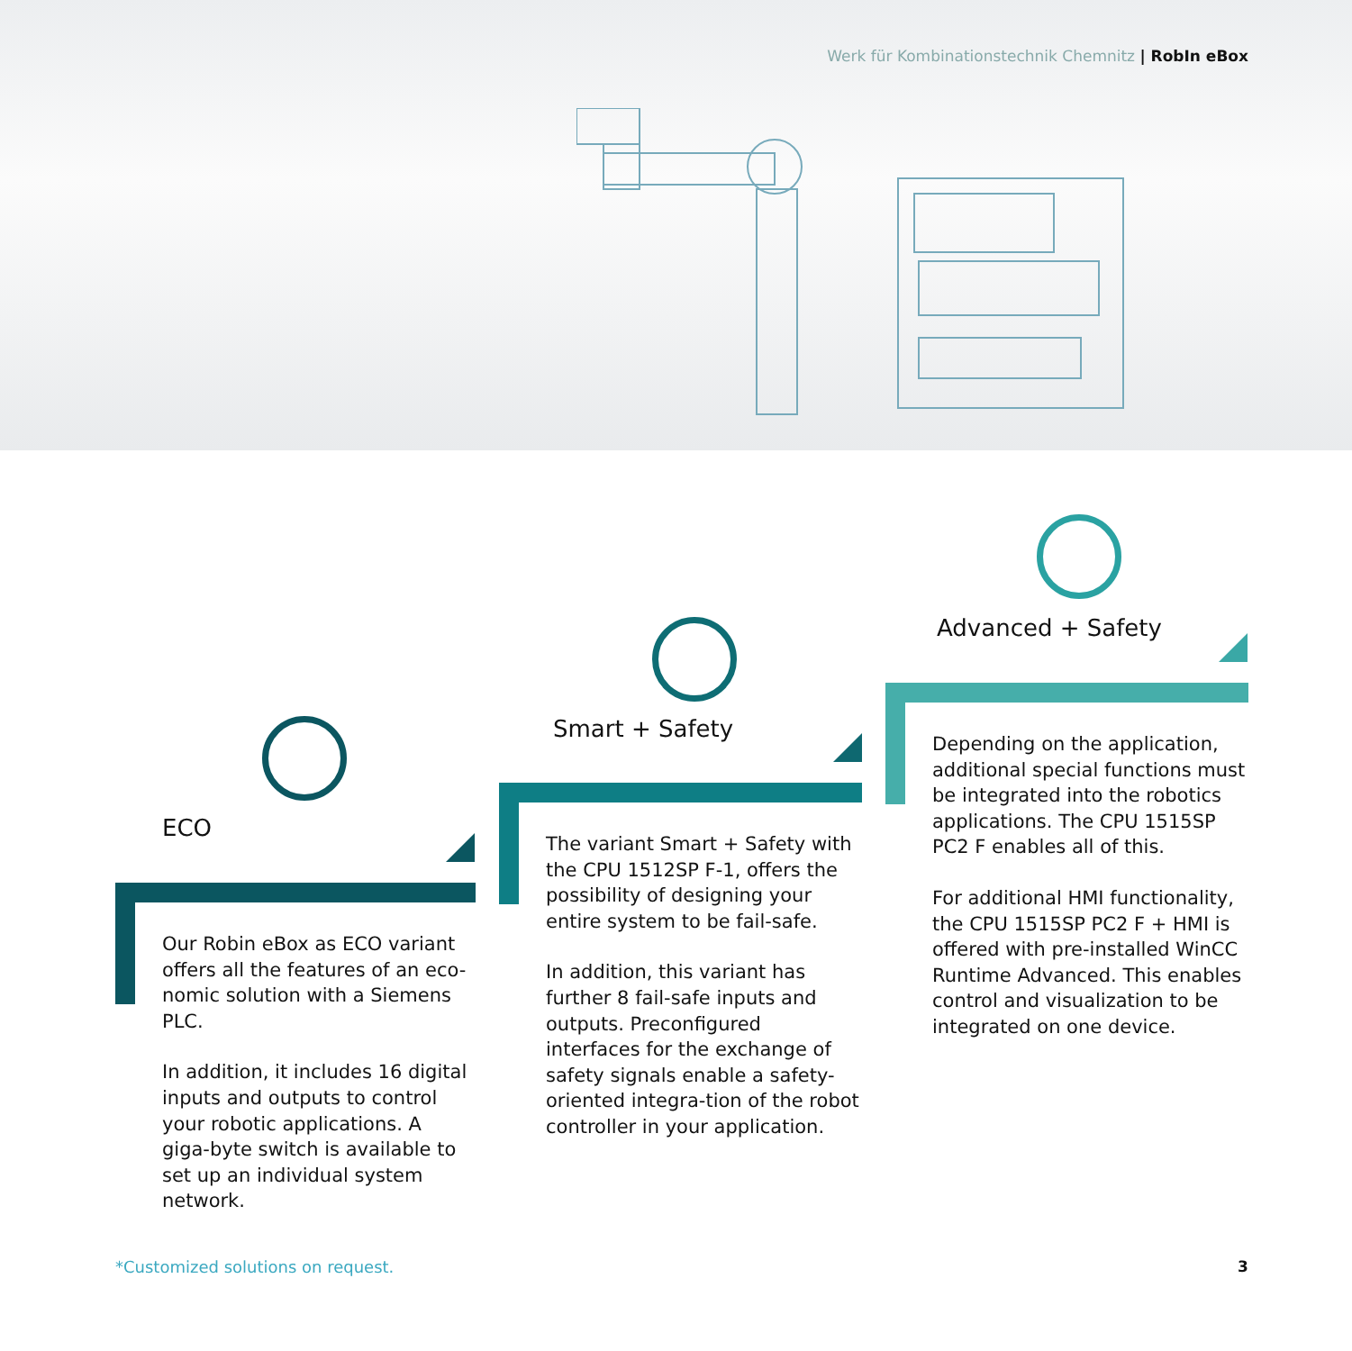Werk für Kombinationstechnik Chemnitz | RobIn eBox
ECO
Smart + Safety
Advanced + Safety
Our Robin eBox as ECO variant offers all the features of an eco-nomic solution with a Siemens PLC.
In addition, it includes 16 digital inputs and outputs to control your robotic applications. A giga-byte switch is available to set up an individual system network.
The variant Smart + Safety with the CPU 1512SP F-1, offers the possibility of designing your entire system to be fail-safe.
In addition, this variant has further 8 fail-safe inputs and outputs. Preconfigured interfaces for the exchange of safety signals enable a safety-oriented integra-tion of the robot controller in your application.
Depending on the application, additional special functions must be integrated into the robotics applications. The CPU 1515SP PC2 F enables all of this.
For additional HMI functionality, the CPU 1515SP PC2 F + HMI is offered with pre-installed WinCC Runtime Advanced. This enables control and visualization to be integrated on one device.
*Customized solutions on request.
3